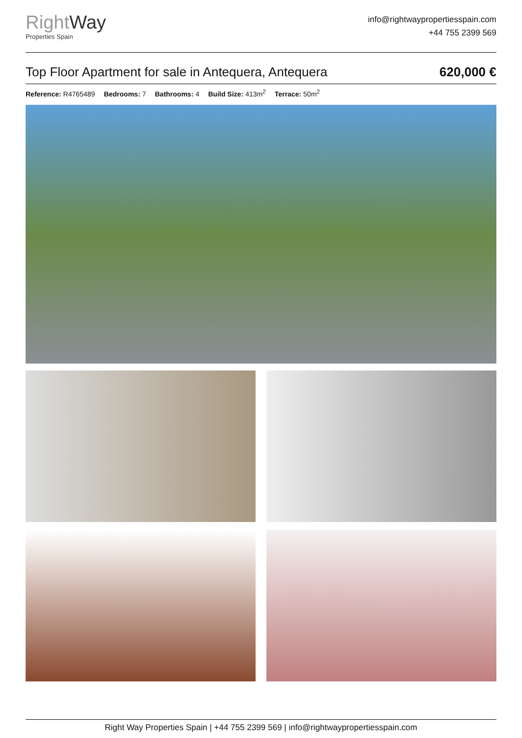RightWay
Properties Spain
info@rightwaypropertiesspain.com
+44 755 2399 569
Top Floor Apartment for sale in Antequera, Antequera 620,000 €
Reference: R4765489 Bedrooms: 7 Bathrooms: 4 Build Size: 413m<sup>2</sup> Terrace: 50m<sup>2</sup>
Right Way Properties Spain | +44 755 2399 569 | info@rightwaypropertiesspain.com